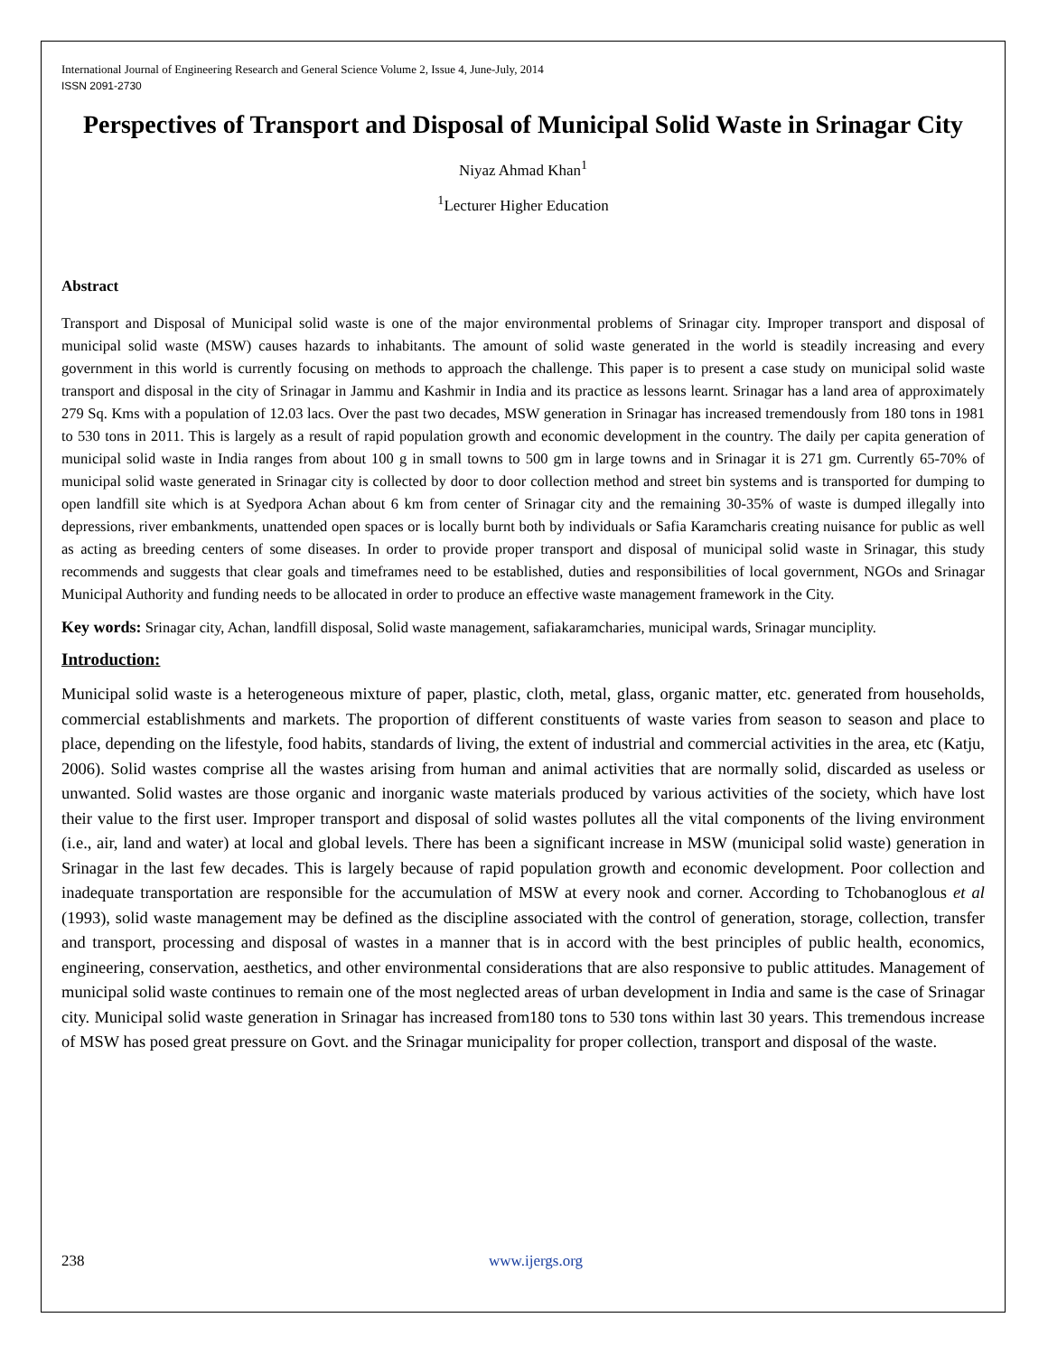International Journal of Engineering Research and General Science Volume 2, Issue 4, June-July, 2014
ISSN 2091-2730
Perspectives of Transport and Disposal of Municipal Solid Waste in Srinagar City
Niyaz Ahmad Khan<sup>1</sup>
<sup>1</sup> Lecturer Higher Education
Abstract
Transport and Disposal of Municipal solid waste is one of the major environmental problems of Srinagar city. Improper transport and disposal of municipal solid waste (MSW) causes hazards to inhabitants. The amount of solid waste generated in the world is steadily increasing and every government in this world is currently focusing on methods to approach the challenge. This paper is to present a case study on municipal solid waste transport and disposal in the city of Srinagar in Jammu and Kashmir in India and its practice as lessons learnt. Srinagar has a land area of approximately 279 Sq. Kms with a population of 12.03 lacs. Over the past two decades, MSW generation in Srinagar has increased tremendously from 180 tons in 1981 to 530 tons in 2011. This is largely as a result of rapid population growth and economic development in the country. The daily per capita generation of municipal solid waste in India ranges from about 100 g in small towns to 500 gm in large towns and in Srinagar it is 271 gm. Currently 65-70% of municipal solid waste generated in Srinagar city is collected by door to door collection method and street bin systems and is transported for dumping to open landfill site which is at Syedpora Achan about 6 km from center of Srinagar city and the remaining 30-35% of waste is dumped illegally into depressions, river embankments, unattended open spaces or is locally burnt both by individuals or Safia Karamcharis creating nuisance for public as well as acting as breeding centers of some diseases. In order to provide proper transport and disposal of municipal solid waste in Srinagar, this study recommends and suggests that clear goals and timeframes need to be established, duties and responsibilities of local government, NGOs and Srinagar Municipal Authority and funding needs to be allocated in order to produce an effective waste management framework in the City.
Key words: Srinagar city, Achan, landfill disposal, Solid waste management, safiakaramcharies, municipal wards, Srinagar munciplity.
Introduction:
Municipal solid waste is a heterogeneous mixture of paper, plastic, cloth, metal, glass, organic matter, etc. generated from households, commercial establishments and markets. The proportion of different constituents of waste varies from season to season and place to place, depending on the lifestyle, food habits, standards of living, the extent of industrial and commercial activities in the area, etc (Katju, 2006). Solid wastes comprise all the wastes arising from human and animal activities that are normally solid, discarded as useless or unwanted. Solid wastes are those organic and inorganic waste materials produced by various activities of the society, which have lost their value to the first user. Improper transport and disposal of solid wastes pollutes all the vital components of the living environment (i.e., air, land and water) at local and global levels. There has been a significant increase in MSW (municipal solid waste) generation in Srinagar in the last few decades. This is largely because of rapid population growth and economic development. Poor collection and inadequate transportation are responsible for the accumulation of MSW at every nook and corner. According to Tchobanoglous et al (1993), solid waste management may be defined as the discipline associated with the control of generation, storage, collection, transfer and transport, processing and disposal of wastes in a manner that is in accord with the best principles of public health, economics, engineering, conservation, aesthetics, and other environmental considerations that are also responsive to public attitudes. Management of municipal solid waste continues to remain one of the most neglected areas of urban development in India and same is the case of Srinagar city. Municipal solid waste generation in Srinagar has increased from180 tons to 530 tons within last 30 years. This tremendous increase of MSW has posed great pressure on Govt. and the Srinagar municipality for proper collection, transport and disposal of the waste.
238 www.ijergs.org